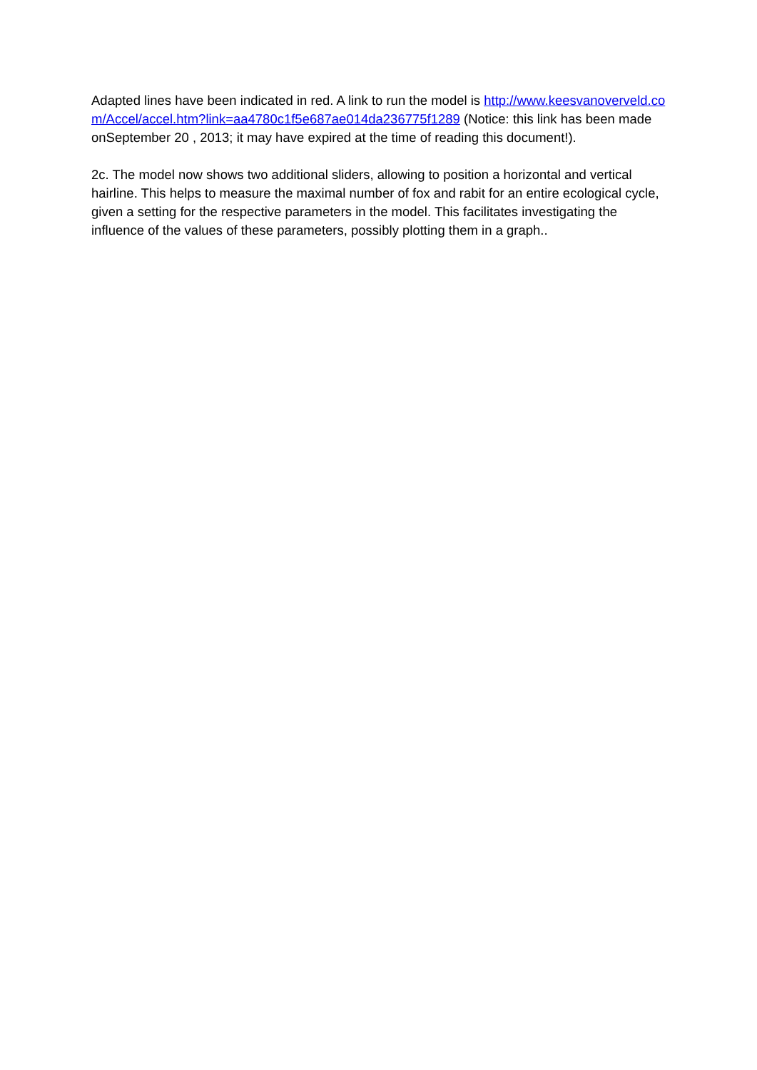Adapted lines have been indicated in red. A link to run the model is http://www.keesvanoverveld.com/Accel/accel.htm?link=aa4780c1f5e687ae014da236775f1289 (Notice: this link has been made onSeptember 20 , 2013; it may have expired at the time of reading this document!).
2c. The model now shows two additional sliders, allowing to position a horizontal and vertical hairline. This helps to measure the maximal number of fox and rabit for an entire ecological cycle, given a setting for the respective parameters in the model. This facilitates investigating the influence of the values of these parameters, possibly plotting them in a graph..